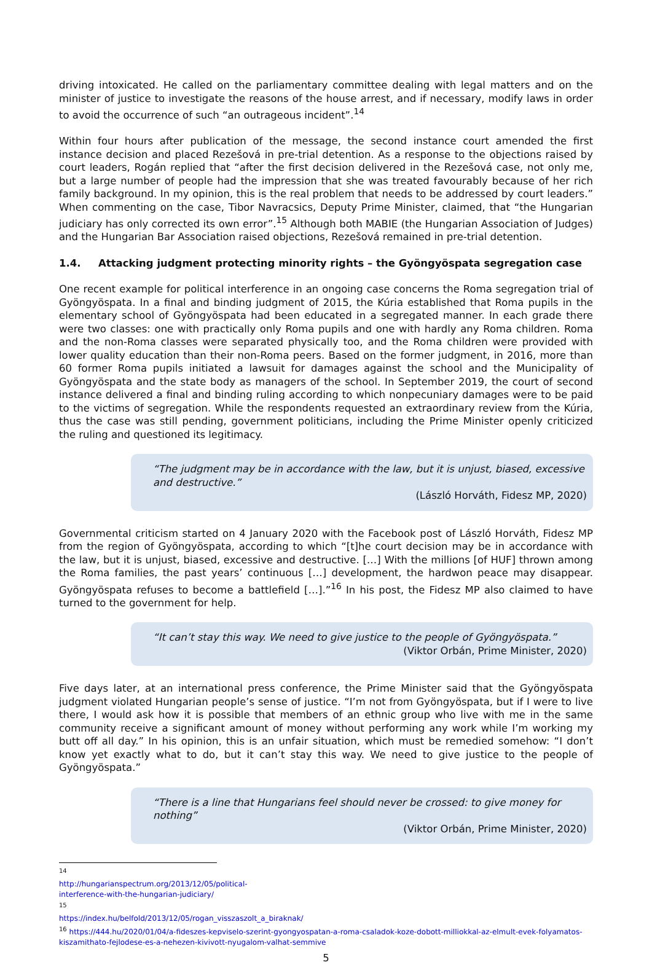driving intoxicated. He called on the parliamentary committee dealing with legal matters and on the minister of justice to investigate the reasons of the house arrest, and if necessary, modify laws in order to avoid the occurrence of such “an outrageous incident”.<sup>14</sup>
Within four hours after publication of the message, the second instance court amended the first instance decision and placed Rezešová in pre-trial detention. As a response to the objections raised by court leaders, Rogán replied that “after the first decision delivered in the Rezešová case, not only me, but a large number of people had the impression that she was treated favourably because of her rich family background. In my opinion, this is the real problem that needs to be addressed by court leaders.” When commenting on the case, Tibor Navracsics, Deputy Prime Minister, claimed, that “the Hungarian judiciary has only corrected its own error”.<sup>15</sup> Although both MABIE (the Hungarian Association of Judges) and the Hungarian Bar Association raised objections, Rezešová remained in pre-trial detention.
1.4. Attacking judgment protecting minority rights – the Gyöngyöspata segregation case
One recent example for political interference in an ongoing case concerns the Roma segregation trial of Gyöngyöspata. In a final and binding judgment of 2015, the Kúria established that Roma pupils in the elementary school of Gyöngyöspata had been educated in a segregated manner. In each grade there were two classes: one with practically only Roma pupils and one with hardly any Roma children. Roma and the non-Roma classes were separated physically too, and the Roma children were provided with lower quality education than their non-Roma peers. Based on the former judgment, in 2016, more than 60 former Roma pupils initiated a lawsuit for damages against the school and the Municipality of Gyöngyöspata and the state body as managers of the school. In September 2019, the court of second instance delivered a final and binding ruling according to which nonpecuniary damages were to be paid to the victims of segregation. While the respondents requested an extraordinary review from the Kúria, thus the case was still pending, government politicians, including the Prime Minister openly criticized the ruling and questioned its legitimacy.
“The judgment may be in accordance with the law, but it is unjust, biased, excessive and destructive.”
(László Horváth, Fidesz MP, 2020)
Governmental criticism started on 4 January 2020 with the Facebook post of László Horváth, Fidesz MP from the region of Gyöngyöspata, according to which “[t]he court decision may be in accordance with the law, but it is unjust, biased, excessive and destructive. […] With the millions [of HUF] thrown among the Roma families, the past years’ continuous […] development, the hardwon peace may disappear. Gyöngyöspata refuses to become a battlefield […].”<sup>16</sup> In his post, the Fidesz MP also claimed to have turned to the government for help.
“It can’t stay this way. We need to give justice to the people of Gyöngyöspata.”
(Viktor Orbán, Prime Minister, 2020)
Five days later, at an international press conference, the Prime Minister said that the Gyöngyöspata judgment violated Hungarian people’s sense of justice. “I’m not from Gyöngyöspata, but if I were to live there, I would ask how it is possible that members of an ethnic group who live with me in the same community receive a significant amount of money without performing any work while I’m working my butt off all day.” In his opinion, this is an unfair situation, which must be remedied somehow: “I don’t know yet exactly what to do, but it can’t stay this way. We need to give justice to the people of Gyöngyöspata.”
“There is a line that Hungarians feel should never be crossed: to give money for nothing”
(Viktor Orbán, Prime Minister, 2020)
<sup>14</sup> http://hungarianspectrum.org/2013/12/05/political-interference-with-the-hungarian-judiciary/
<sup>15</sup> https://index.hu/belfold/2013/12/05/rogan_visszaszolt_a_biraknak/
<sup>16</sup> https://444.hu/2020/01/04/a-fideszes-kepviselo-szerint-gyongyospatan-a-roma-csaladok-koze-dobott-milliokkal-az-elmult-evek-folyamatos-kiszamithato-fejlodese-es-a-nehezen-kivivott-nyugalom-valhat-semmive
5